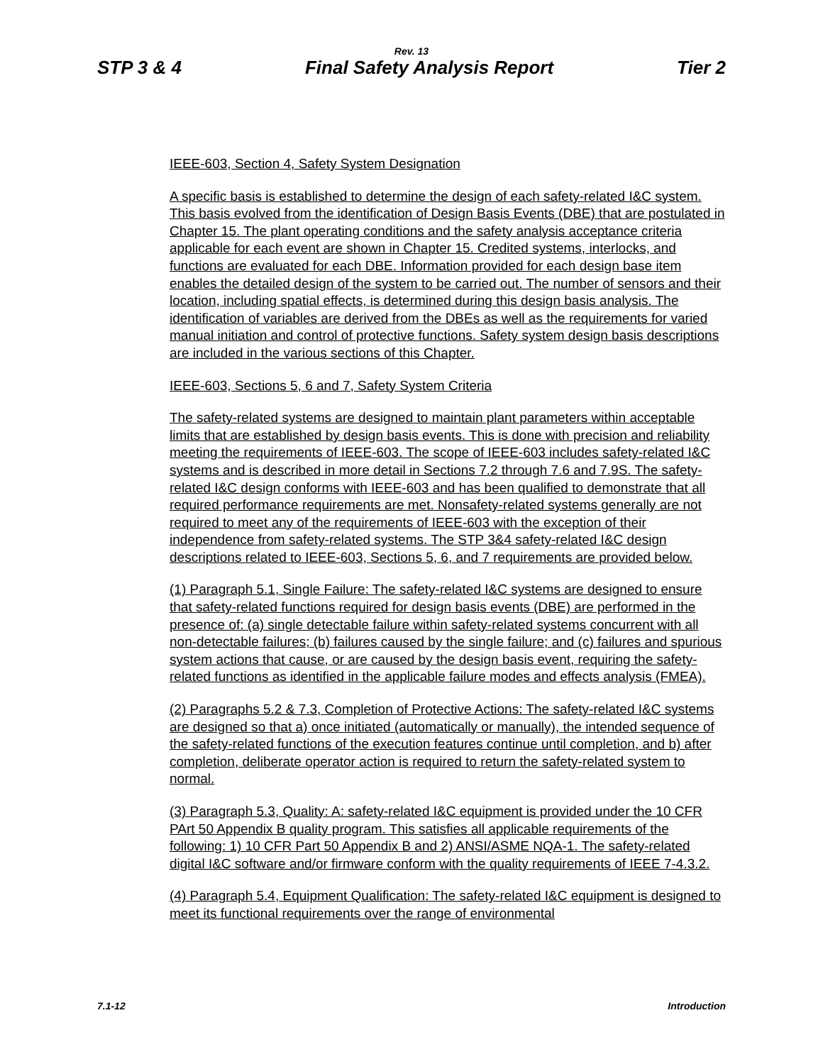Rev. 13
STP 3 & 4 Final Safety Analysis Report Tier 2
IEEE-603, Section 4, Safety System Designation
A specific basis is established to determine the design of each safety-related I&C system. This basis evolved from the identification of Design Basis Events (DBE) that are postulated in Chapter 15. The plant operating conditions and the safety analysis acceptance criteria applicable for each event are shown in Chapter 15. Credited systems, interlocks, and functions are evaluated for each DBE. Information provided for each design base item enables the detailed design of the system to be carried out. The number of sensors and their location, including spatial effects, is determined during this design basis analysis. The identification of variables are derived from the DBEs as well as the requirements for varied manual initiation and control of protective functions. Safety system design basis descriptions are included in the various sections of this Chapter.
IEEE-603, Sections 5, 6 and 7, Safety System Criteria
The safety-related systems are designed to maintain plant parameters within acceptable limits that are established by design basis events. This is done with precision and reliability meeting the requirements of IEEE-603. The scope of IEEE-603 includes safety-related I&C systems and is described in more detail in Sections 7.2 through 7.6 and 7.9S. The safety-related I&C design conforms with IEEE-603 and has been qualified to demonstrate that all required performance requirements are met. Nonsafety-related systems generally are not required to meet any of the requirements of IEEE-603 with the exception of their independence from safety-related systems. The STP 3&4 safety-related I&C design descriptions related to IEEE-603, Sections 5, 6, and 7 requirements are provided below.
(1) Paragraph 5.1, Single Failure: The safety-related I&C systems are designed to ensure that safety-related functions required for design basis events (DBE) are performed in the presence of: (a) single detectable failure within safety-related systems concurrent with all non-detectable failures; (b) failures caused by the single failure; and (c) failures and spurious system actions that cause, or are caused by the design basis event, requiring the safety-related functions as identified in the applicable failure modes and effects analysis (FMEA).
(2) Paragraphs 5.2 & 7.3, Completion of Protective Actions: The safety-related I&C systems are designed so that a) once initiated (automatically or manually), the intended sequence of the safety-related functions of the execution features continue until completion, and b) after completion, deliberate operator action is required to return the safety-related system to normal.
(3) Paragraph 5.3, Quality: A: safety-related I&C equipment is provided under the 10 CFR PArt 50 Appendix B quality program. This satisfies all applicable requirements of the following: 1) 10 CFR Part 50 Appendix B and 2) ANSI/ASME NQA-1. The safety-related digital I&C software and/or firmware conform with the quality requirements of IEEE 7-4.3.2.
(4) Paragraph 5.4, Equipment Qualification: The safety-related I&C equipment is designed to meet its functional requirements over the range of environmental
7.1-12 Introduction